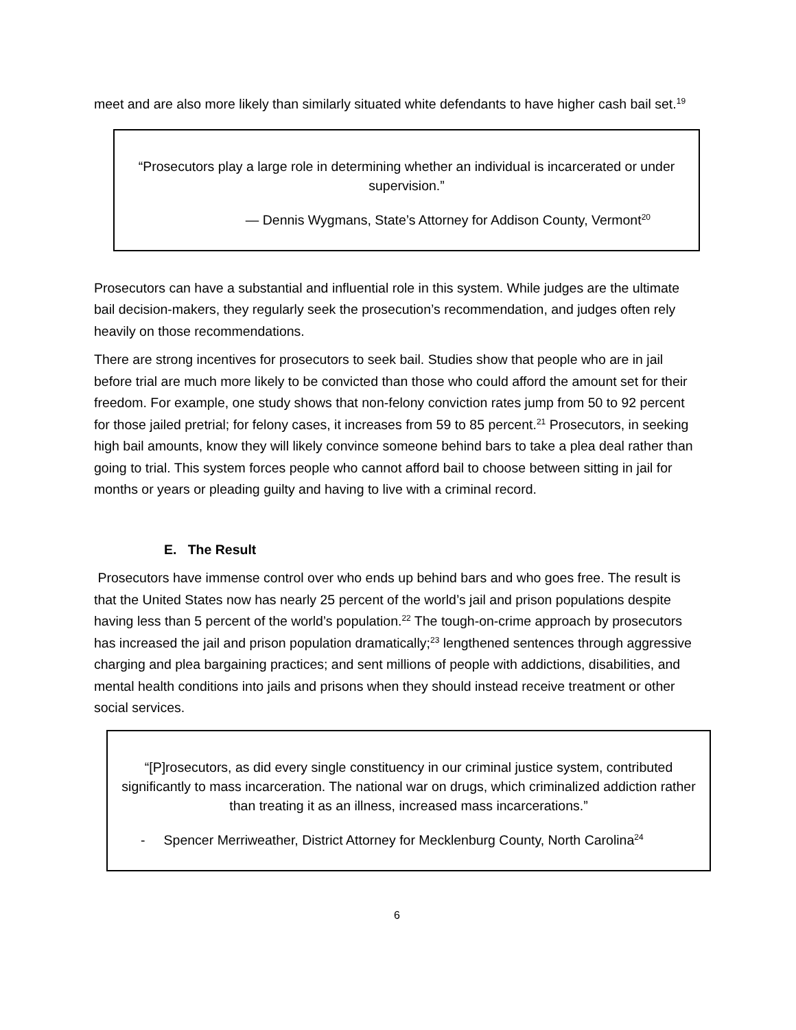meet and are also more likely than similarly situated white defendants to have higher cash bail set.<sup>19</sup>
“Prosecutors play a large role in determining whether an individual is incarcerated or under supervision.”
— Dennis Wygmans, State’s Attorney for Addison County, Vermont<sup>20</sup>
Prosecutors can have a substantial and influential role in this system. While judges are the ultimate bail decision-makers, they regularly seek the prosecution’s recommendation, and judges often rely heavily on those recommendations.
There are strong incentives for prosecutors to seek bail. Studies show that people who are in jail before trial are much more likely to be convicted than those who could afford the amount set for their freedom. For example, one study shows that non-felony conviction rates jump from 50 to 92 percent for those jailed pretrial; for felony cases, it increases from 59 to 85 percent.<sup>21</sup> Prosecutors, in seeking high bail amounts, know they will likely convince someone behind bars to take a plea deal rather than going to trial. This system forces people who cannot afford bail to choose between sitting in jail for months or years or pleading guilty and having to live with a criminal record.
E. The Result
Prosecutors have immense control over who ends up behind bars and who goes free. The result is that the United States now has nearly 25 percent of the world’s jail and prison populations despite having less than 5 percent of the world’s population.<sup>22</sup> The tough-on-crime approach by prosecutors has increased the jail and prison population dramatically;<sup>23</sup> lengthened sentences through aggressive charging and plea bargaining practices; and sent millions of people with addictions, disabilities, and mental health conditions into jails and prisons when they should instead receive treatment or other social services.
“[P]rosecutors, as did every single constituency in our criminal justice system, contributed significantly to mass incarceration. The national war on drugs, which criminalized addiction rather than treating it as an illness, increased mass incarcerations.”
- Spencer Merriweather, District Attorney for Mecklenburg County, North Carolina<sup>24</sup>
6